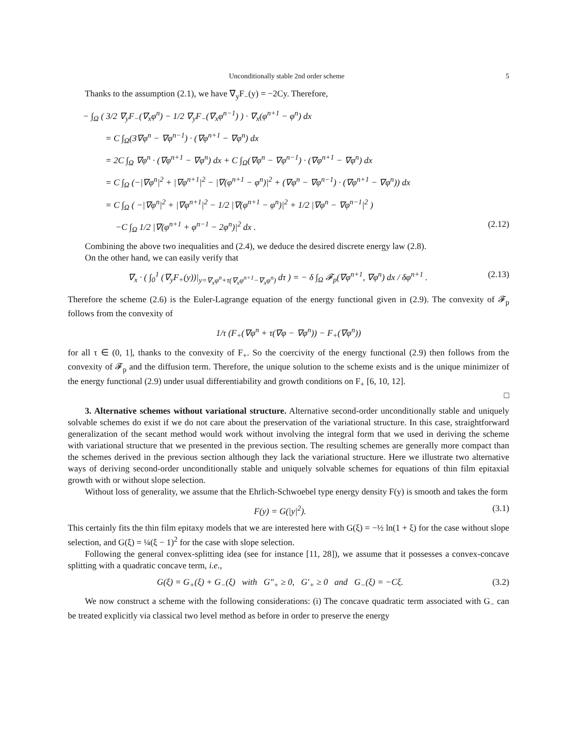Unconditionally stable 2nd order scheme 5
Thanks to the assumption (2.1), we have ∇<sub>y</sub>F<sub>−</sub>(y) = −2Cy. Therefore,
− ∫<sub>Ω</sub> ( 3/2 ∇<sub>y</sub>F<sub>−</sub>(∇<sub>x</sub>φ<sup>n</sup>) − 1/2 ∇<sub>y</sub>F<sub>−</sub>(∇<sub>x</sub>φ<sup>n−1</sup>) ) · ∇<sub>x</sub>(φ<sup>n+1</sup> − φ<sup>n</sup>) dx
= C ∫<sub>Ω</sub>(3∇φ<sup>n</sup> − ∇φ<sup>n−1</sup>) · (∇φ<sup>n+1</sup> − ∇φ<sup>n</sup>) dx
= 2C ∫<sub>Ω</sub> ∇φ<sup>n</sup> · (∇φ<sup>n+1</sup> − ∇φ<sup>n</sup>) dx + C ∫<sub>Ω</sub>(∇φ<sup>n</sup> − ∇φ<sup>n−1</sup>) · (∇φ<sup>n+1</sup> − ∇φ<sup>n</sup>) dx
= C ∫<sub>Ω</sub> (−|∇φ<sup>n</sup>|<sup>2</sup> + |∇φ<sup>n+1</sup>|<sup>2</sup> − |∇(φ<sup>n+1</sup> − φ<sup>n</sup>)|<sup>2</sup> + (∇φ<sup>n</sup> − ∇φ<sup>n−1</sup>) · (∇φ<sup>n+1</sup> − ∇φ<sup>n</sup>)) dx
= C ∫<sub>Ω</sub> ( −|∇φ<sup>n</sup>|<sup>2</sup> + |∇φ<sup>n+1</sup>|<sup>2</sup> − 1/2 |∇(φ<sup>n+1</sup> − φ<sup>n</sup>)|<sup>2</sup> + 1/2 |∇φ<sup>n</sup> − ∇φ<sup>n−1</sup>|<sup>2</sup> )
−C ∫<sub>Ω</sub> 1/2 |∇(φ<sup>n+1</sup> + φ<sup>n−1</sup> − 2φ<sup>n</sup>)|<sup>2</sup> dx . (2.12)
Combining the above two inequalities and (2.4), we deduce the desired discrete energy law (2.8).
On the other hand, we can easily verify that
∇<sub>x</sub> · ( ∫<sub>0</sub><sup>1</sup> (∇<sub>y</sub>F<sub>+</sub>(y))|<sub>y=∇<sub>x</sub>φ<sup>n</sup>+τ(∇<sub>x</sub>φ<sup>n+1</sup>−∇<sub>x</sub>φ<sup>n</sup>)</sub> dτ ) = − δ ∫<sub>Ω</sub> 𝓕<sub>p</sub>(∇φ<sup>n+1</sup>, ∇φ<sup>n</sup>) dx / δφ<sup>n+1</sup> . (2.13)
Therefore the scheme (2.6) is the Euler-Lagrange equation of the energy functional given in (2.9). The convexity of 𝓕<sub>p</sub> follows from the convexity of
1/τ (F<sub>+</sub>(∇φ<sup>n</sup> + τ(∇φ − ∇φ<sup>n</sup>)) − F<sub>+</sub>(∇φ<sup>n</sup>))
for all τ ∈ (0, 1], thanks to the convexity of F<sub>+</sub>. So the coercivity of the energy functional (2.9) then follows from the convexity of 𝓕<sub>p</sub> and the diffusion term. Therefore, the unique solution to the scheme exists and is the unique minimizer of the energy functional (2.9) under usual differentiability and growth conditions on F<sub>+</sub> [6, 10, 12].
□
3. Alternative schemes without variational structure. Alternative second-order unconditionally stable and uniquely solvable schemes do exist if we do not care about the preservation of the variational structure. In this case, straightforward generalization of the secant method would work without involving the integral form that we used in deriving the scheme with variational structure that we presented in the previous section. The resulting schemes are generally more compact than the schemes derived in the previous section although they lack the variational structure. Here we illustrate two alternative ways of deriving second-order unconditionally stable and uniquely solvable schemes for equations of thin film epitaxial growth with or without slope selection.
Without loss of generality, we assume that the Ehrlich-Schwoebel type energy density F(y) is smooth and takes the form
F(y) = G(|y|<sup>2</sup>). (3.1)
This certainly fits the thin film epitaxy models that we are interested here with G(ξ) = −½ ln(1 + ξ) for the case without slope selection, and G(ξ) = ¼(ξ − 1)<sup>2</sup> for the case with slope selection.
Following the general convex-splitting idea (see for instance [11, 28]), we assume that it possesses a convex-concave splitting with a quadratic concave term, i.e.,
G(ξ) = G<sub>+</sub>(ξ) + G<sub>−</sub>(ξ) with G″<sub>+</sub> ≥ 0, G′<sub>+</sub> ≥ 0 and G<sub>−</sub>(ξ) = −Cξ. (3.2)
We now construct a scheme with the following considerations: (i) The concave quadratic term associated with G<sub>−</sub> can be treated explicitly via classical two level method as before in order to preserve the energy